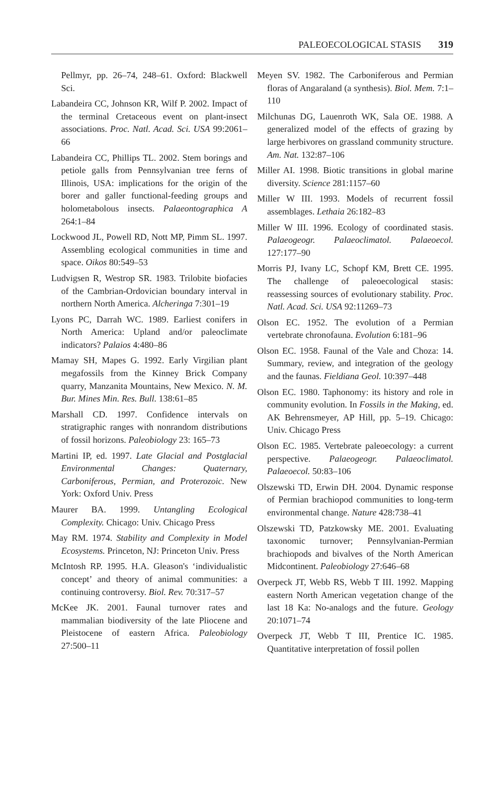PALEOECOLOGICAL STASIS 319
Pellmyr, pp. 26–74, 248–61. Oxford: Blackwell Sci.
Labandeira CC, Johnson KR, Wilf P. 2002. Impact of the terminal Cretaceous event on plant-insect associations. Proc. Natl. Acad. Sci. USA 99:2061–66
Labandeira CC, Phillips TL. 2002. Stem borings and petiole galls from Pennsylvanian tree ferns of Illinois, USA: implications for the origin of the borer and galler functional-feeding groups and holometabolous insects. Palaeontographica A 264:1–84
Lockwood JL, Powell RD, Nott MP, Pimm SL. 1997. Assembling ecological communities in time and space. Oikos 80:549–53
Ludvigsen R, Westrop SR. 1983. Trilobite biofacies of the Cambrian-Ordovician boundary interval in northern North America. Alcheringa 7:301–19
Lyons PC, Darrah WC. 1989. Earliest conifers in North America: Upland and/or paleoclimate indicators? Palaios 4:480–86
Mamay SH, Mapes G. 1992. Early Virgilian plant megafossils from the Kinney Brick Company quarry, Manzanita Mountains, New Mexico. N. M. Bur. Mines Min. Res. Bull. 138:61–85
Marshall CD. 1997. Confidence intervals on stratigraphic ranges with nonrandom distributions of fossil horizons. Paleobiology 23: 165–73
Martini IP, ed. 1997. Late Glacial and Postglacial Environmental Changes: Quaternary, Carboniferous, Permian, and Proterozoic. New York: Oxford Univ. Press
Maurer BA. 1999. Untangling Ecological Complexity. Chicago: Univ. Chicago Press
May RM. 1974. Stability and Complexity in Model Ecosystems. Princeton, NJ: Princeton Univ. Press
McIntosh RP. 1995. H.A. Gleason's ‘individualistic concept’ and theory of animal communities: a continuing controversy. Biol. Rev. 70:317–57
McKee JK. 2001. Faunal turnover rates and mammalian biodiversity of the late Pliocene and Pleistocene of eastern Africa. Paleobiology 27:500–11
Meyen SV. 1982. The Carboniferous and Permian floras of Angaraland (a synthesis). Biol. Mem. 7:1–110
Milchunas DG, Lauenroth WK, Sala OE. 1988. A generalized model of the effects of grazing by large herbivores on grassland community structure. Am. Nat. 132:87–106
Miller AI. 1998. Biotic transitions in global marine diversity. Science 281:1157–60
Miller W III. 1993. Models of recurrent fossil assemblages. Lethaia 26:182–83
Miller W III. 1996. Ecology of coordinated stasis. Palaeogeogr. Palaeoclimatol. Palaeoecol. 127:177–90
Morris PJ, Ivany LC, Schopf KM, Brett CE. 1995. The challenge of paleoecological stasis: reassessing sources of evolutionary stability. Proc. Natl. Acad. Sci. USA 92:11269–73
Olson EC. 1952. The evolution of a Permian vertebrate chronofauna. Evolution 6:181–96
Olson EC. 1958. Faunal of the Vale and Choza: 14. Summary, review, and integration of the geology and the faunas. Fieldiana Geol. 10:397–448
Olson EC. 1980. Taphonomy: its history and role in community evolution. In Fossils in the Making, ed. AK Behrensmeyer, AP Hill, pp. 5–19. Chicago: Univ. Chicago Press
Olson EC. 1985. Vertebrate paleoecology: a current perspective. Palaeogeogr. Palaeoclimatol. Palaeoecol. 50:83–106
Olszewski TD, Erwin DH. 2004. Dynamic response of Permian brachiopod communities to long-term environmental change. Nature 428:738–41
Olszewski TD, Patzkowsky ME. 2001. Evaluating taxonomic turnover; Pennsylvanian-Permian brachiopods and bivalves of the North American Midcontinent. Paleobiology 27:646–68
Overpeck JT, Webb RS, Webb T III. 1992. Mapping eastern North American vegetation change of the last 18 Ka: No-analogs and the future. Geology 20:1071–74
Overpeck JT, Webb T III, Prentice IC. 1985. Quantitative interpretation of fossil pollen